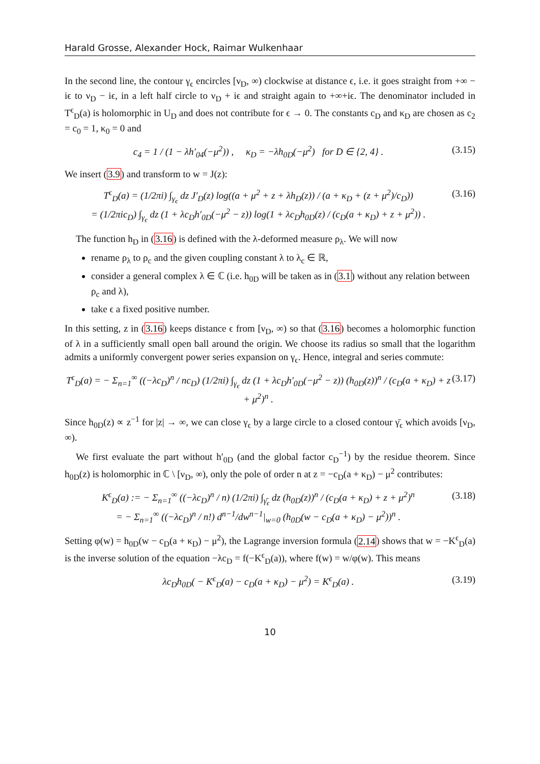Harald Grosse, Alexander Hock, Raimar Wulkenhaar
In the second line, the contour γ<sub>ϵ</sub> encircles [ν<sub>D</sub>, ∞) clockwise at distance ϵ, i.e. it goes straight from +∞ − iϵ to ν<sub>D</sub> − iϵ, in a left half circle to ν<sub>D</sub> + iϵ and straight again to +∞+iϵ. The denominator included in T<sup>ϵ</sup><sub>D</sub>(a) is holomorphic in U<sub>D</sub> and does not contribute for ϵ → 0. The constants c<sub>D</sub> and κ<sub>D</sub> are chosen as c<sub>2</sub> = c<sub>0</sub> = 1, κ<sub>0</sub> = 0 and
c<sub>4</sub> = 1 / (1 − λh′<sub>04</sub>(−μ<sup>2</sup>)) , κ<sub>D</sub> = −λh<sub>0D</sub>(−μ<sup>2</sup>) for D ∈ {2, 4} . (3.15)
We insert (3.9) and transform to w = J(z):
T<sup>ϵ</sup><sub>D</sub>(a) = (1/2πi) ∫<sub>γ<sub>ϵ</sub></sub> dz J′<sub>D</sub>(z) log((a + μ<sup>2</sup> + z + λh<sub>D</sub>(z)) / (a + κ<sub>D</sub> + (z + μ<sup>2</sup>)/c<sub>D</sub>))
= (1/2πic<sub>D</sub>) ∫<sub>γ<sub>ϵ</sub></sub> dz (1 + λc<sub>D</sub>h′<sub>0D</sub>(−μ<sup>2</sup> − z)) log(1 + λc<sub>D</sub>h<sub>0D</sub>(z) / (c<sub>D</sub>(a + κ<sub>D</sub>) + z + μ<sup>2</sup>)) . (3.16)
The function h<sub>D</sub> in (3.16) is defined with the λ-deformed measure ρ<sub>λ</sub>. We will now
rename ρ<sub>λ</sub> to ρ<sub>c</sub> and the given coupling constant λ to λ<sub>c</sub> ∈ ℝ,
consider a general complex λ ∈ ℂ (i.e. h<sub>0D</sub> will be taken as in (3.1) without any relation between ρ<sub>c</sub> and λ),
take ϵ a fixed positive number.
In this setting, z in (3.16) keeps distance ϵ from [ν<sub>D</sub>, ∞) so that (3.16) becomes a holomorphic function of λ in a sufficiently small open ball around the origin. We choose its radius so small that the logarithm admits a uniformly convergent power series expansion on γ<sub>ϵ</sub>. Hence, integral and series commute:
T<sup>ϵ</sup><sub>D</sub>(a) = − Σ<sub>n=1</sub><sup>∞</sup> ((−λc<sub>D</sub>)<sup>n</sup> / nc<sub>D</sub>) (1/2πi) ∫<sub>γ<sub>ϵ</sub></sub> dz (1 + λc<sub>D</sub>h′<sub>0D</sub>(−μ<sup>2</sup> − z)) (h<sub>0D</sub>(z))<sup>n</sup> / (c<sub>D</sub>(a + κ<sub>D</sub>) + z + μ<sup>2</sup>)<sup>n</sup> . (3.17)
Since h<sub>0D</sub>(z) ∝ z<sup>−1</sup> for |z| → ∞, we can close γ<sub>ϵ</sub> by a large circle to a closed contour γ̄<sub>ϵ</sub> which avoids [ν<sub>D</sub>, ∞).
We first evaluate the part without h′<sub>0D</sub> (and the global factor c<sub>D</sub><sup>−1</sup>) by the residue theorem. Since h<sub>0D</sub>(z) is holomorphic in ℂ \ [ν<sub>D</sub>, ∞), only the pole of order n at z = −c<sub>D</sub>(a + κ<sub>D</sub>) − μ<sup>2</sup> contributes:
K<sup>ϵ</sup><sub>D</sub>(a) := − Σ<sub>n=1</sub><sup>∞</sup> ((−λc<sub>D</sub>)<sup>n</sup> / n) (1/2πi) ∫<sub>γ̄<sub>ϵ</sub></sub> dz (h<sub>0D</sub>(z))<sup>n</sup> / (c<sub>D</sub>(a + κ<sub>D</sub>) + z + μ<sup>2</sup>)<sup>n</sup>
= − Σ<sub>n=1</sub><sup>∞</sup> ((−λc<sub>D</sub>)<sup>n</sup> / n!) d<sup>n−1</sup>/dw<sup>n−1</sup>|<sub>w=0</sub> (h<sub>0D</sub>(w − c<sub>D</sub>(a + κ<sub>D</sub>) − μ<sup>2</sup>))<sup>n</sup> . (3.18)
Setting φ(w) = h<sub>0D</sub>(w − c<sub>D</sub>(a + κ<sub>D</sub>) − μ<sup>2</sup>), the Lagrange inversion formula (2.14) shows that w = −K<sup>ϵ</sup><sub>D</sub>(a) is the inverse solution of the equation −λc<sub>D</sub> = f(−K<sup>ϵ</sup><sub>D</sub>(a)), where f(w) = w/φ(w). This means
λc<sub>D</sub>h<sub>0D</sub>( − K<sup>ϵ</sup><sub>D</sub>(a) − c<sub>D</sub>(a + κ<sub>D</sub>) − μ<sup>2</sup>) = K<sup>ϵ</sup><sub>D</sub>(a) . (3.19)
10